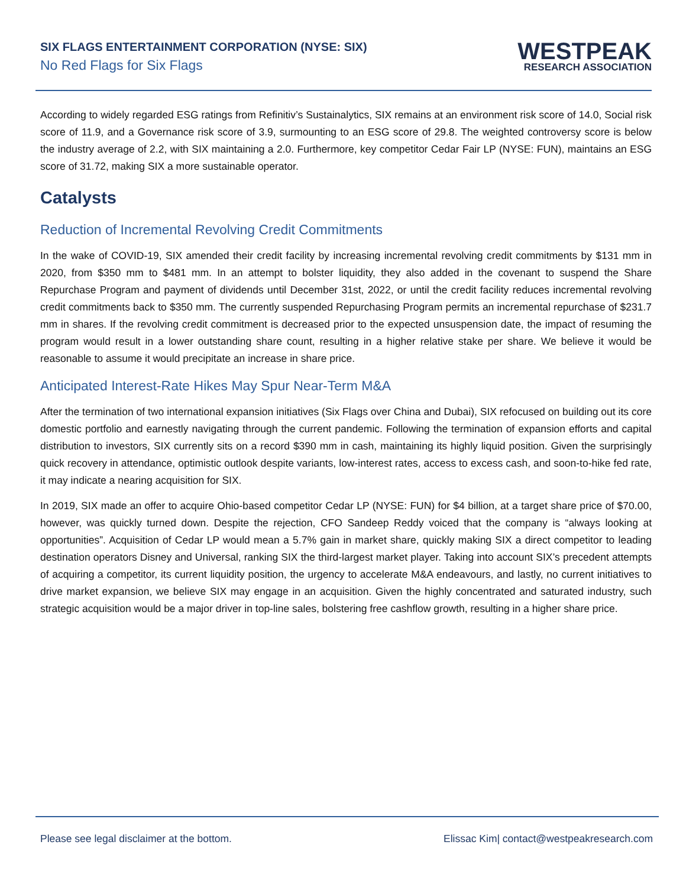SIX FLAGS ENTERTAINMENT CORPORATION (NYSE: SIX)
No Red Flags for Six Flags
WESTPEAK
RESEARCH ASSOCIATION
According to widely regarded ESG ratings from Refinitiv’s Sustainalytics, SIX remains at an environment risk score of 14.0, Social risk score of 11.9, and a Governance risk score of 3.9, surmounting to an ESG score of 29.8. The weighted controversy score is below the industry average of 2.2, with SIX maintaining a 2.0. Furthermore, key competitor Cedar Fair LP (NYSE: FUN), maintains an ESG score of 31.72, making SIX a more sustainable operator.
Catalysts
Reduction of Incremental Revolving Credit Commitments
In the wake of COVID-19, SIX amended their credit facility by increasing incremental revolving credit commitments by $131 mm in 2020, from $350 mm to $481 mm. In an attempt to bolster liquidity, they also added in the covenant to suspend the Share Repurchase Program and payment of dividends until December 31st, 2022, or until the credit facility reduces incremental revolving credit commitments back to $350 mm. The currently suspended Repurchasing Program permits an incremental repurchase of $231.7 mm in shares. If the revolving credit commitment is decreased prior to the expected unsuspension date, the impact of resuming the program would result in a lower outstanding share count, resulting in a higher relative stake per share. We believe it would be reasonable to assume it would precipitate an increase in share price.
Anticipated Interest-Rate Hikes May Spur Near-Term M&A
After the termination of two international expansion initiatives (Six Flags over China and Dubai), SIX refocused on building out its core domestic portfolio and earnestly navigating through the current pandemic. Following the termination of expansion efforts and capital distribution to investors, SIX currently sits on a record $390 mm in cash, maintaining its highly liquid position. Given the surprisingly quick recovery in attendance, optimistic outlook despite variants, low-interest rates, access to excess cash, and soon-to-hike fed rate, it may indicate a nearing acquisition for SIX.
In 2019, SIX made an offer to acquire Ohio-based competitor Cedar LP (NYSE: FUN) for $4 billion, at a target share price of $70.00, however, was quickly turned down. Despite the rejection, CFO Sandeep Reddy voiced that the company is “always looking at opportunities”. Acquisition of Cedar LP would mean a 5.7% gain in market share, quickly making SIX a direct competitor to leading destination operators Disney and Universal, ranking SIX the third-largest market player. Taking into account SIX’s precedent attempts of acquiring a competitor, its current liquidity position, the urgency to accelerate M&A endeavours, and lastly, no current initiatives to drive market expansion, we believe SIX may engage in an acquisition. Given the highly concentrated and saturated industry, such strategic acquisition would be a major driver in top-line sales, bolstering free cashflow growth, resulting in a higher share price.
Please see legal disclaimer at the bottom. Elissac Kim| contact@westpeakresearch.com